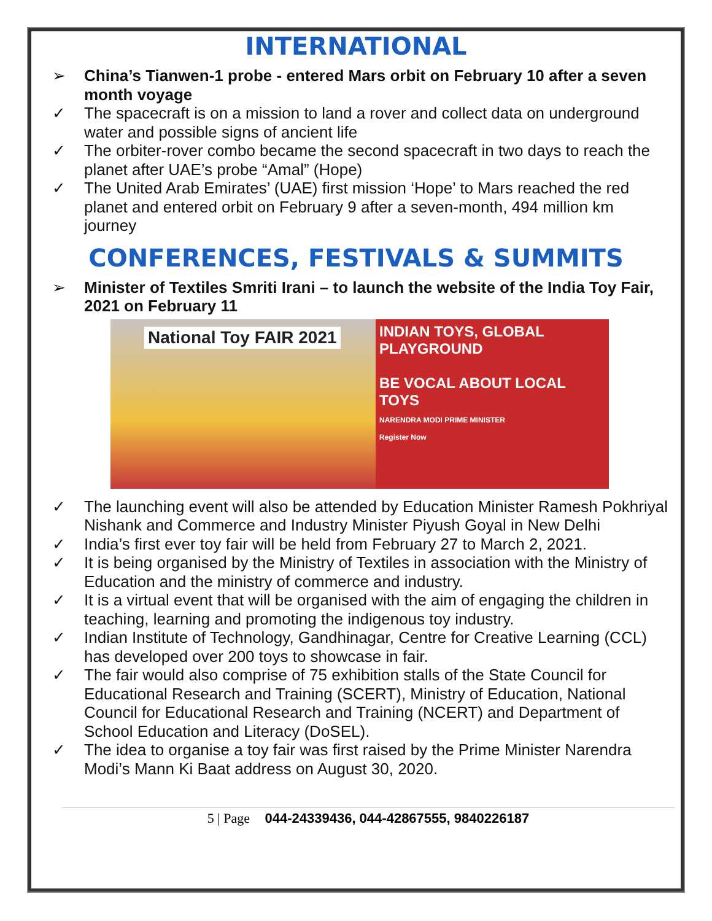INTERNATIONAL
➢ China’s Tianwen-1 probe - entered Mars orbit on February 10 after a seven month voyage
✓ The spacecraft is on a mission to land a rover and collect data on underground water and possible signs of ancient life
✓ The orbiter-rover combo became the second spacecraft in two days to reach the planet after UAE’s probe “Amal” (Hope)
✓ The United Arab Emirates’ (UAE) first mission ‘Hope’ to Mars reached the red planet and entered orbit on February 9 after a seven-month, 494 million km journey
CONFERENCES, FESTIVALS & SUMMITS
➢ Minister of Textiles Smriti Irani – to launch the website of the India Toy Fair, 2021 on February 11
National Toy FAIR 2021
INDIAN TOYS, GLOBAL PLAYGROUND
BE VOCAL ABOUT LOCAL TOYS
NARENDRA MODI PRIME MINISTER
Register Now
✓ The launching event will also be attended by Education Minister Ramesh Pokhriyal Nishank and Commerce and Industry Minister Piyush Goyal in New Delhi
✓ India’s first ever toy fair will be held from February 27 to March 2, 2021.
✓ It is being organised by the Ministry of Textiles in association with the Ministry of Education and the ministry of commerce and industry.
✓ It is a virtual event that will be organised with the aim of engaging the children in teaching, learning and promoting the indigenous toy industry.
✓ Indian Institute of Technology, Gandhinagar, Centre for Creative Learning (CCL) has developed over 200 toys to showcase in fair.
✓ The fair would also comprise of 75 exhibition stalls of the State Council for Educational Research and Training (SCERT), Ministry of Education, National Council for Educational Research and Training (NCERT) and Department of School Education and Literacy (DoSEL).
✓ The idea to organise a toy fair was first raised by the Prime Minister Narendra Modi’s Mann Ki Baat address on August 30, 2020.
5 | Page 044-24339436, 044-42867555, 9840226187